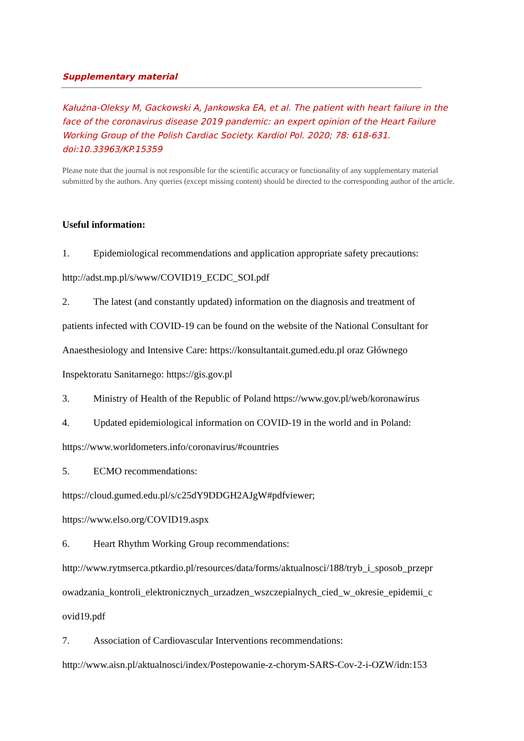Supplementary material
Kałużna-Oleksy M, Gackowski A, Jankowska EA, et al. The patient with heart failure in the face of the coronavirus disease 2019 pandemic: an expert opinion of the Heart Failure Working Group of the Polish Cardiac Society. Kardiol Pol. 2020; 78: 618-631. doi:10.33963/KP.15359
Please note that the journal is not responsible for the scientific accuracy or functionality of any supplementary material submitted by the authors. Any queries (except missing content) should be directed to the corresponding author of the article.
Useful information:
1. Epidemiological recommendations and application appropriate safety precautions:
http://adst.mp.pl/s/www/COVID19_ECDC_SOI.pdf
2. The latest (and constantly updated) information on the diagnosis and treatment of
patients infected with COVID-19 can be found on the website of the National Consultant for
Anaesthesiology and Intensive Care: https://konsultantait.gumed.edu.pl oraz Głównego
Inspektoratu Sanitarnego: https://gis.gov.pl
3. Ministry of Health of the Republic of Poland https://www.gov.pl/web/koronawirus
4. Updated epidemiological information on COVID-19 in the world and in Poland:
https://www.worldometers.info/coronavirus/#countries
5. ECMO recommendations:
https://cloud.gumed.edu.pl/s/c25dY9DDGH2AJgW#pdfviewer;
https://www.elso.org/COVID19.aspx
6. Heart Rhythm Working Group recommendations:
http://www.rytmserca.ptkardio.pl/resources/data/forms/aktualnosci/188/tryb_i_sposob_przepr
owadzania_kontroli_elektronicznych_urzadzen_wszczepialnych_cied_w_okresie_epidemii_c
ovid19.pdf
7. Association of Cardiovascular Interventions recommendations:
http://www.aisn.pl/aktualnosci/index/Postepowanie-z-chorym-SARS-Cov-2-i-OZW/idn:153